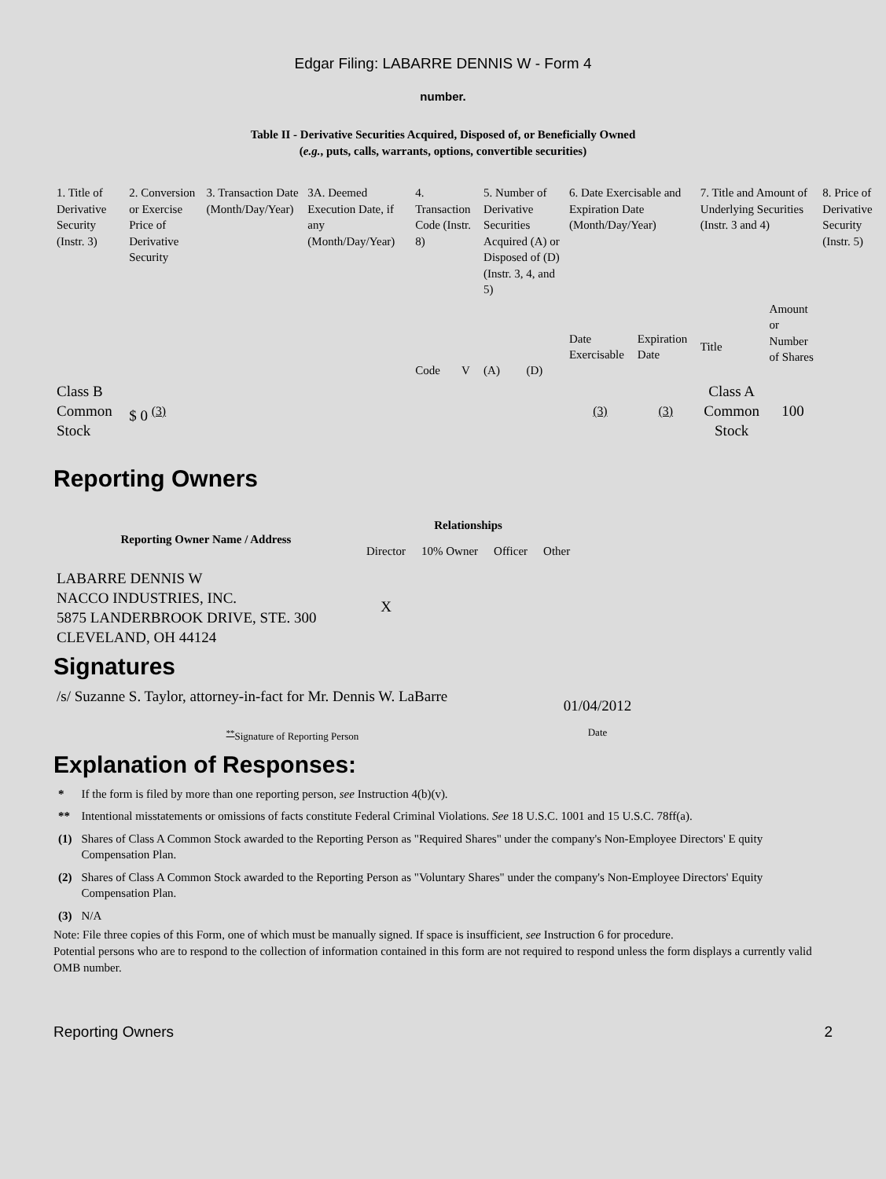Edgar Filing: LABARRE DENNIS W - Form 4
number.
Table II - Derivative Securities Acquired, Disposed of, or Beneficially Owned
(e.g., puts, calls, warrants, options, convertible securities)
| 1. Title of Derivative Security (Instr. 3) | 2. Conversion or Exercise Price of Derivative Security | 3. Transaction Date (Month/Day/Year) | 3A. Deemed Execution Date, if any (Month/Day/Year) | 4. Transaction Code (Instr. 8) | | 5. Number of Derivative Securities Acquired (A) or Disposed of (D) (Instr. 3, 4, and 5) | | 6. Date Exercisable and Expiration Date (Month/Day/Year) | | 7. Title and Amount of Underlying Securities (Instr. 3 and 4) | | 8. Price of Derivative Security (Instr. 5) |
| --- | --- | --- | --- | --- | --- | --- | --- | --- | --- | --- | --- | --- |
| | | | | Code | V | (A) | (D) | Date Exercisable | Expiration Date | Title | Amount or Number of Shares | |
| Class B Common Stock | $ 0 <sup>(3)</sup> | | | | | | | <sup>(3)</sup> | <sup>(3)</sup> | Class A Common Stock | 100 | |
Reporting Owners
| Reporting Owner Name / Address | Relationships | | | |
| --- | --- | --- | --- | --- |
| | Director | 10% Owner | Officer | Other |
| LABARRE DENNIS W NACCO INDUSTRIES, INC. 5875 LANDERBROOK DRIVE, STE. 300 CLEVELAND, OH 44124 | X | | | |
Signatures
| /s/ Suzanne S. Taylor, attorney-in-fact for Mr. Dennis W. LaBarre | 01/04/2012 |
| <sup>**</sup> Signature of Reporting Person | Date |
Explanation of Responses:
| * | If the form is filed by more than one reporting person, see Instruction 4(b)(v). |
| ** | Intentional misstatements or omissions of facts constitute Federal Criminal Violations. See 18 U.S.C. 1001 and 15 U.S.C. 78ff(a). |
| (1) | Shares of Class A Common Stock awarded to the Reporting Person as "Required Shares" under the company's Non-Employee Directors' E quity Compensation Plan. |
| (2) | Shares of Class A Common Stock awarded to the Reporting Person as "Voluntary Shares" under the company's Non-Employee Directors' Equity Compensation Plan. |
| (3) | N/A |
Note: File three copies of this Form, one of which must be manually signed. If space is insufficient, see Instruction 6 for procedure.
Potential persons who are to respond to the collection of information contained in this form are not required to respond unless the form displays a currently valid OMB number.
Reporting Owners 2